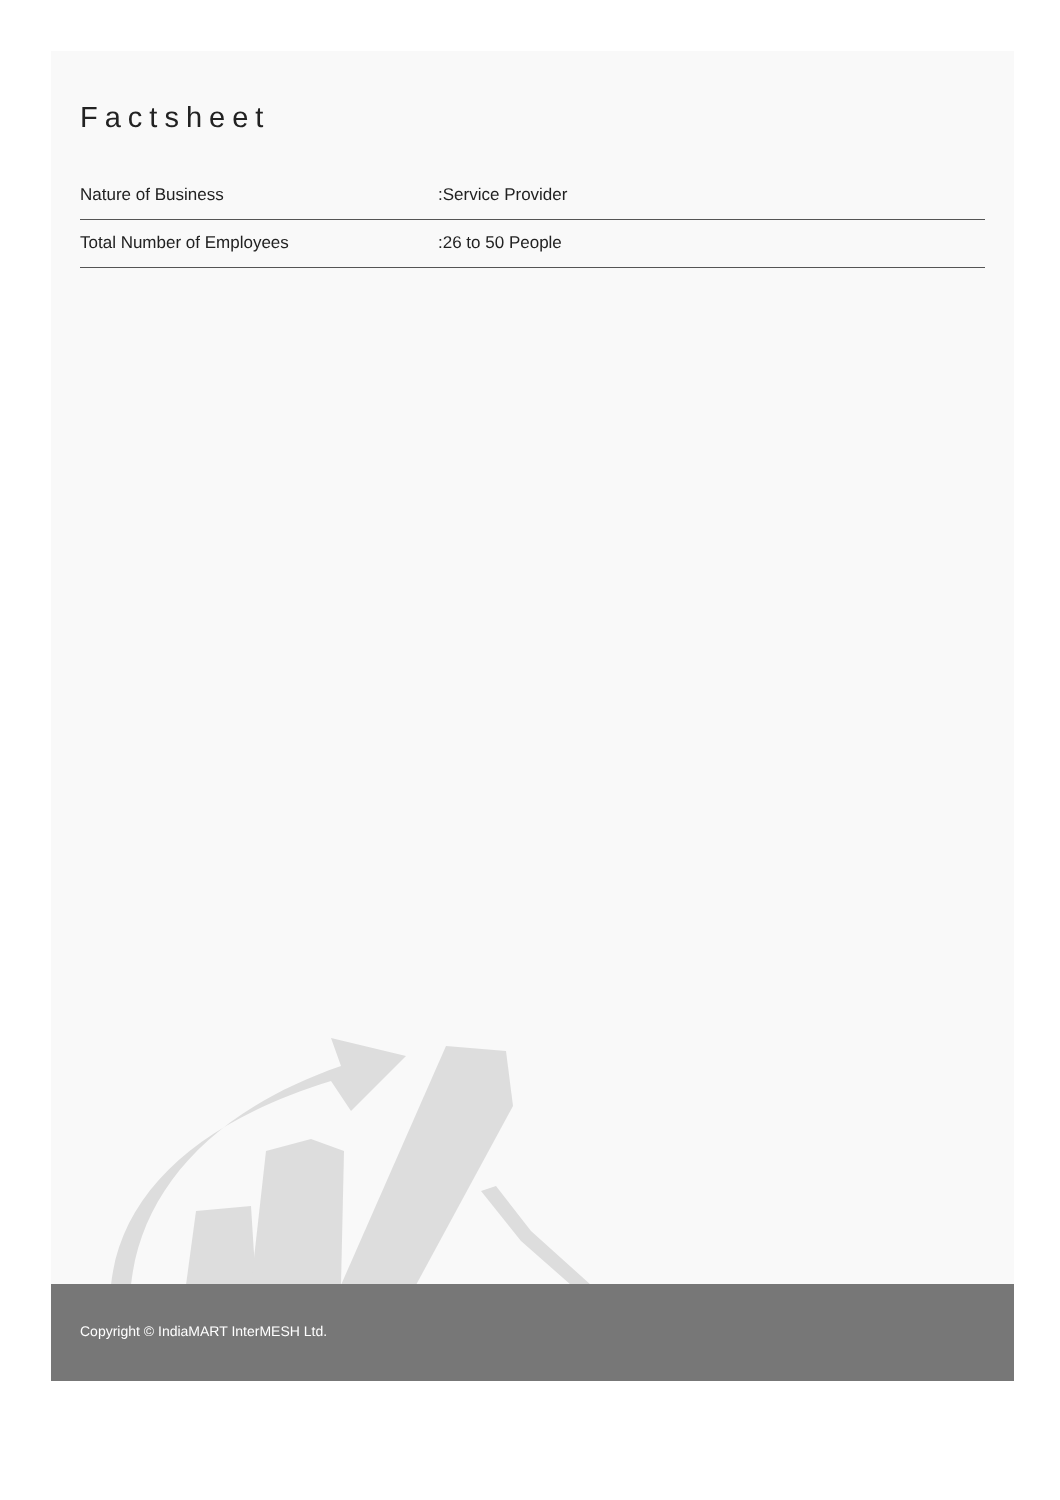Factsheet
| Nature of Business | :Service Provider |
| Total Number of Employees | :26 to 50 People |
Copyright © IndiaMART InterMESH Ltd.